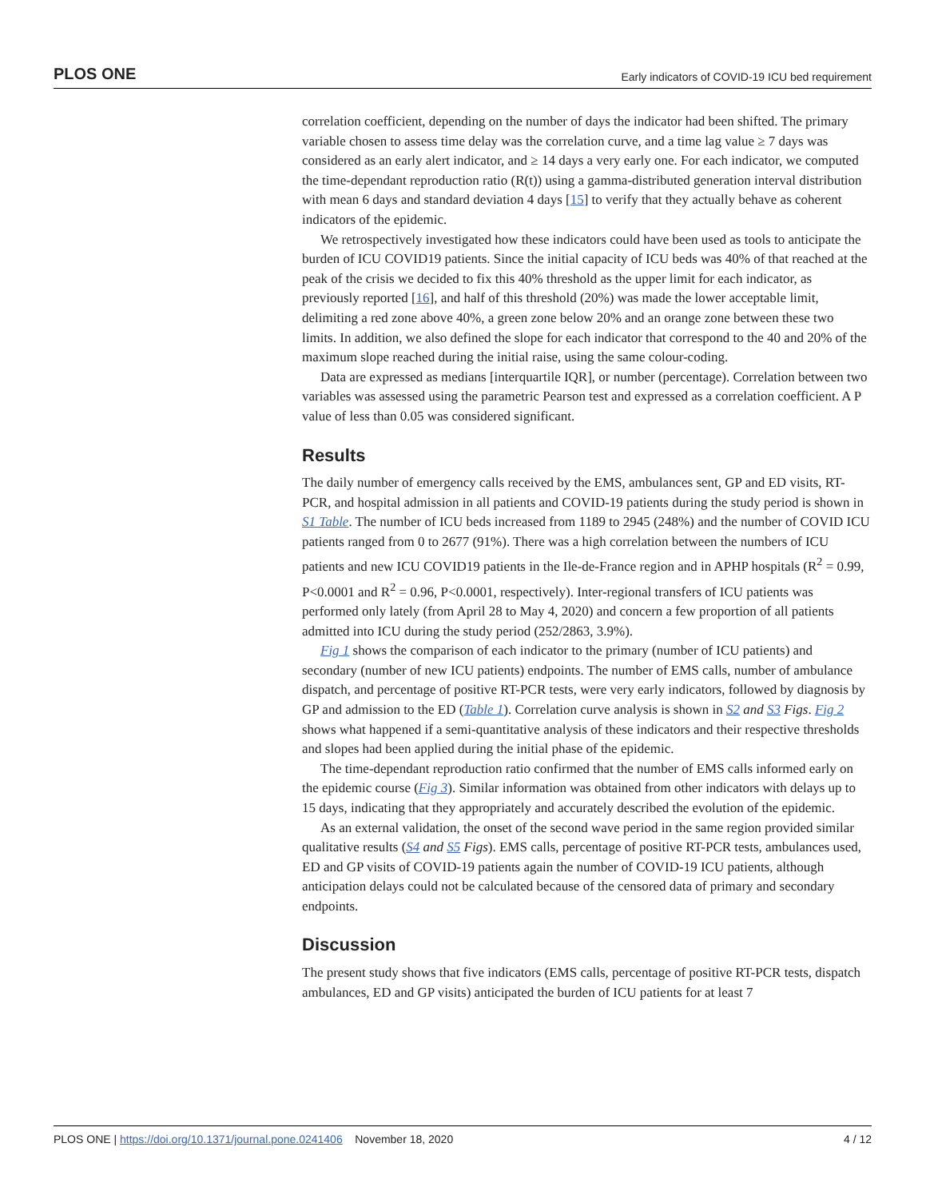PLOS ONE Early indicators of COVID-19 ICU bed requirement
correlation coefficient, depending on the number of days the indicator had been shifted. The primary variable chosen to assess time delay was the correlation curve, and a time lag value ≥ 7 days was considered as an early alert indicator, and ≥ 14 days a very early one. For each indicator, we computed the time-dependant reproduction ratio (R(t)) using a gamma-distributed generation interval distribution with mean 6 days and standard deviation 4 days [15] to verify that they actually behave as coherent indicators of the epidemic.
We retrospectively investigated how these indicators could have been used as tools to anticipate the burden of ICU COVID19 patients. Since the initial capacity of ICU beds was 40% of that reached at the peak of the crisis we decided to fix this 40% threshold as the upper limit for each indicator, as previously reported [16], and half of this threshold (20%) was made the lower acceptable limit, delimiting a red zone above 40%, a green zone below 20% and an orange zone between these two limits. In addition, we also defined the slope for each indicator that correspond to the 40 and 20% of the maximum slope reached during the initial raise, using the same colour-coding.
Data are expressed as medians [interquartile IQR], or number (percentage). Correlation between two variables was assessed using the parametric Pearson test and expressed as a correlation coefficient. A P value of less than 0.05 was considered significant.
Results
The daily number of emergency calls received by the EMS, ambulances sent, GP and ED visits, RT-PCR, and hospital admission in all patients and COVID-19 patients during the study period is shown in S1 Table. The number of ICU beds increased from 1189 to 2945 (248%) and the number of COVID ICU patients ranged from 0 to 2677 (91%). There was a high correlation between the numbers of ICU patients and new ICU COVID19 patients in the Ile-de-France region and in APHP hospitals (R<sup>2</sup> = 0.99, P<0.0001 and R<sup>2</sup> = 0.96, P<0.0001, respectively). Inter-regional transfers of ICU patients was performed only lately (from April 28 to May 4, 2020) and concern a few proportion of all patients admitted into ICU during the study period (252/2863, 3.9%).
Fig 1 shows the comparison of each indicator to the primary (number of ICU patients) and secondary (number of new ICU patients) endpoints. The number of EMS calls, number of ambulance dispatch, and percentage of positive RT-PCR tests, were very early indicators, followed by diagnosis by GP and admission to the ED (Table 1). Correlation curve analysis is shown in S2 and S3 Figs. Fig 2 shows what happened if a semi-quantitative analysis of these indicators and their respective thresholds and slopes had been applied during the initial phase of the epidemic.
The time-dependant reproduction ratio confirmed that the number of EMS calls informed early on the epidemic course (Fig 3). Similar information was obtained from other indicators with delays up to 15 days, indicating that they appropriately and accurately described the evolution of the epidemic.
As an external validation, the onset of the second wave period in the same region provided similar qualitative results (S4 and S5 Figs). EMS calls, percentage of positive RT-PCR tests, ambulances used, ED and GP visits of COVID-19 patients again the number of COVID-19 ICU patients, although anticipation delays could not be calculated because of the censored data of primary and secondary endpoints.
Discussion
The present study shows that five indicators (EMS calls, percentage of positive RT-PCR tests, dispatch ambulances, ED and GP visits) anticipated the burden of ICU patients for at least 7
PLOS ONE | https://doi.org/10.1371/journal.pone.0241406 November 18, 2020 4 / 12